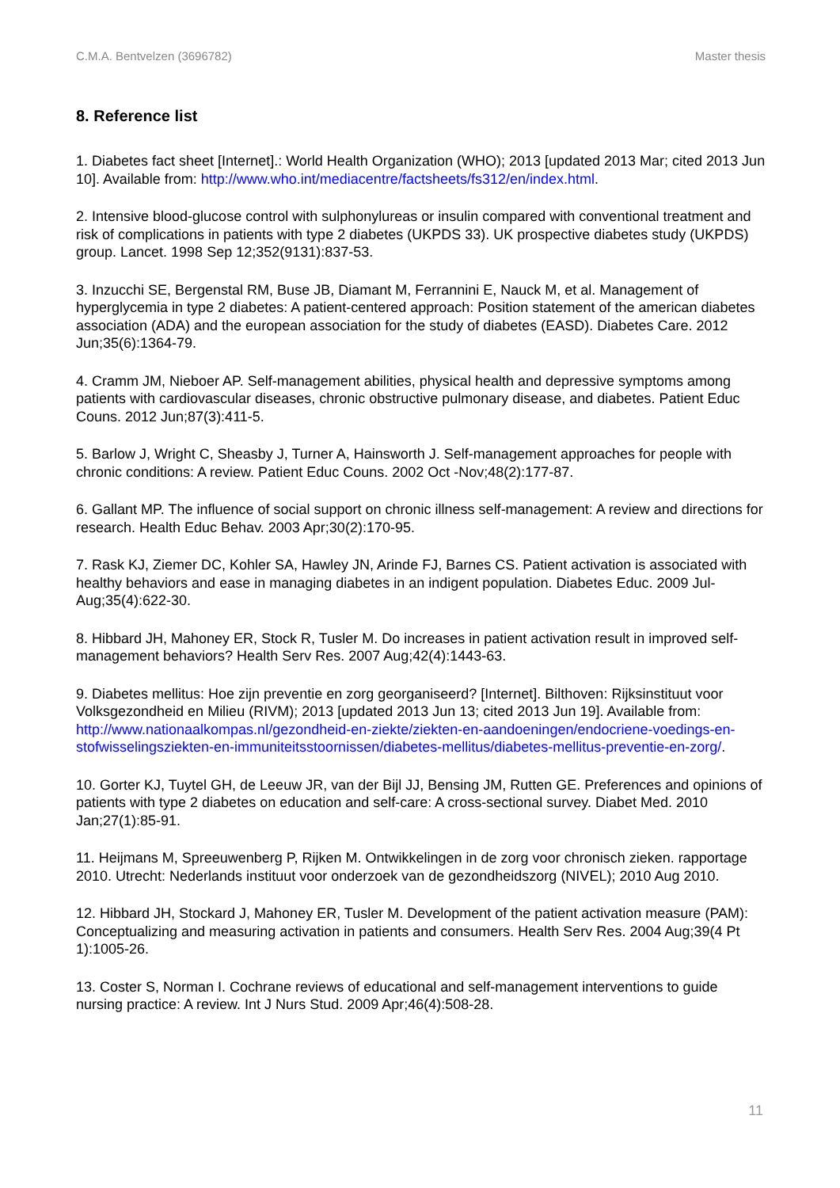C.M.A. Bentvelzen (3696782) Master thesis
8. Reference list
1. Diabetes fact sheet [Internet].: World Health Organization (WHO); 2013 [updated 2013 Mar; cited 2013 Jun 10]. Available from: http://www.who.int/mediacentre/factsheets/fs312/en/index.html.
2. Intensive blood-glucose control with sulphonylureas or insulin compared with conventional treatment and risk of complications in patients with type 2 diabetes (UKPDS 33). UK prospective diabetes study (UKPDS) group. Lancet. 1998 Sep 12;352(9131):837-53.
3. Inzucchi SE, Bergenstal RM, Buse JB, Diamant M, Ferrannini E, Nauck M, et al. Management of hyperglycemia in type 2 diabetes: A patient-centered approach: Position statement of the american diabetes association (ADA) and the european association for the study of diabetes (EASD). Diabetes Care. 2012 Jun;35(6):1364-79.
4. Cramm JM, Nieboer AP. Self-management abilities, physical health and depressive symptoms among patients with cardiovascular diseases, chronic obstructive pulmonary disease, and diabetes. Patient Educ Couns. 2012 Jun;87(3):411-5.
5. Barlow J, Wright C, Sheasby J, Turner A, Hainsworth J. Self-management approaches for people with chronic conditions: A review. Patient Educ Couns. 2002 Oct -Nov;48(2):177-87.
6. Gallant MP. The influence of social support on chronic illness self-management: A review and directions for research. Health Educ Behav. 2003 Apr;30(2):170-95.
7. Rask KJ, Ziemer DC, Kohler SA, Hawley JN, Arinde FJ, Barnes CS. Patient activation is associated with healthy behaviors and ease in managing diabetes in an indigent population. Diabetes Educ. 2009 Jul-Aug;35(4):622-30.
8. Hibbard JH, Mahoney ER, Stock R, Tusler M. Do increases in patient activation result in improved self-management behaviors? Health Serv Res. 2007 Aug;42(4):1443-63.
9. Diabetes mellitus: Hoe zijn preventie en zorg georganiseerd? [Internet]. Bilthoven: Rijksinstituut voor Volksgezondheid en Milieu (RIVM); 2013 [updated 2013 Jun 13; cited 2013 Jun 19]. Available from: http://www.nationaalkompas.nl/gezondheid-en-ziekte/ziekten-en-aandoeningen/endocriene-voedings-en-stofwisselingsziekten-en-immuniteitsstoornissen/diabetes-mellitus/diabetes-mellitus-preventie-en-zorg/.
10. Gorter KJ, Tuytel GH, de Leeuw JR, van der Bijl JJ, Bensing JM, Rutten GE. Preferences and opinions of patients with type 2 diabetes on education and self-care: A cross-sectional survey. Diabet Med. 2010 Jan;27(1):85-91.
11. Heijmans M, Spreeuwenberg P, Rijken M. Ontwikkelingen in de zorg voor chronisch zieken. rapportage 2010. Utrecht: Nederlands instituut voor onderzoek van de gezondheidszorg (NIVEL); 2010 Aug 2010.
12. Hibbard JH, Stockard J, Mahoney ER, Tusler M. Development of the patient activation measure (PAM): Conceptualizing and measuring activation in patients and consumers. Health Serv Res. 2004 Aug;39(4 Pt 1):1005-26.
13. Coster S, Norman I. Cochrane reviews of educational and self-management interventions to guide nursing practice: A review. Int J Nurs Stud. 2009 Apr;46(4):508-28.
11